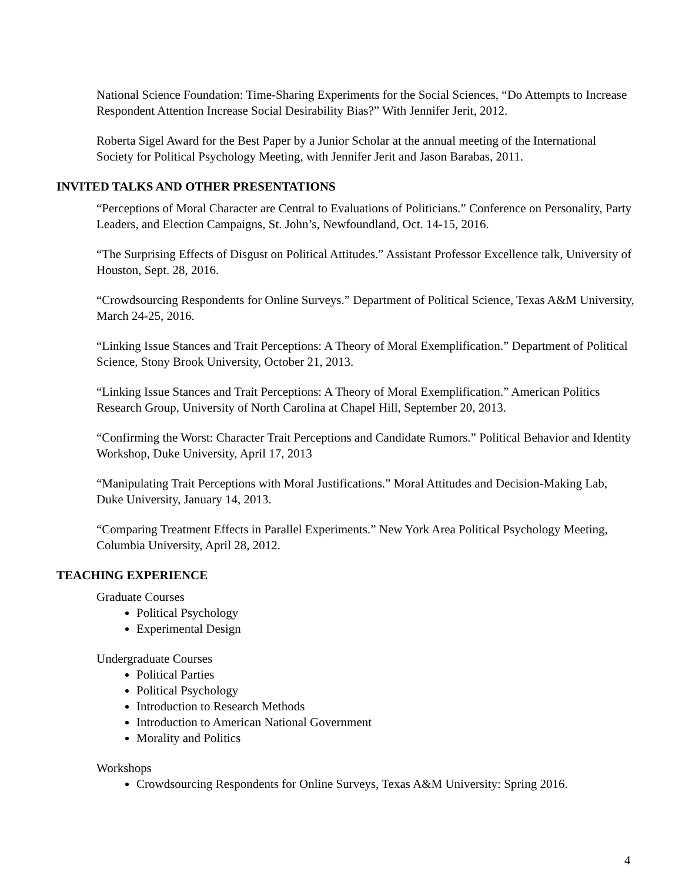National Science Foundation: Time-Sharing Experiments for the Social Sciences, “Do Attempts to Increase Respondent Attention Increase Social Desirability Bias?” With Jennifer Jerit, 2012.
Roberta Sigel Award for the Best Paper by a Junior Scholar at the annual meeting of the International Society for Political Psychology Meeting, with Jennifer Jerit and Jason Barabas, 2011.
INVITED TALKS AND OTHER PRESENTATIONS
“Perceptions of Moral Character are Central to Evaluations of Politicians.” Conference on Personality, Party Leaders, and Election Campaigns, St. John’s, Newfoundland, Oct. 14-15, 2016.
“The Surprising Effects of Disgust on Political Attitudes.” Assistant Professor Excellence talk, University of Houston, Sept. 28, 2016.
“Crowdsourcing Respondents for Online Surveys.” Department of Political Science, Texas A&M University, March 24-25, 2016.
“Linking Issue Stances and Trait Perceptions: A Theory of Moral Exemplification.” Department of Political Science, Stony Brook University, October 21, 2013.
“Linking Issue Stances and Trait Perceptions: A Theory of Moral Exemplification.” American Politics Research Group, University of North Carolina at Chapel Hill, September 20, 2013.
“Confirming the Worst: Character Trait Perceptions and Candidate Rumors.” Political Behavior and Identity Workshop, Duke University, April 17, 2013
“Manipulating Trait Perceptions with Moral Justifications.” Moral Attitudes and Decision-Making Lab, Duke University, January 14, 2013.
“Comparing Treatment Effects in Parallel Experiments.” New York Area Political Psychology Meeting, Columbia University, April 28, 2012.
TEACHING EXPERIENCE
Graduate Courses
Political Psychology
Experimental Design
Undergraduate Courses
Political Parties
Political Psychology
Introduction to Research Methods
Introduction to American National Government
Morality and Politics
Workshops
Crowdsourcing Respondents for Online Surveys, Texas A&M University: Spring 2016.
4